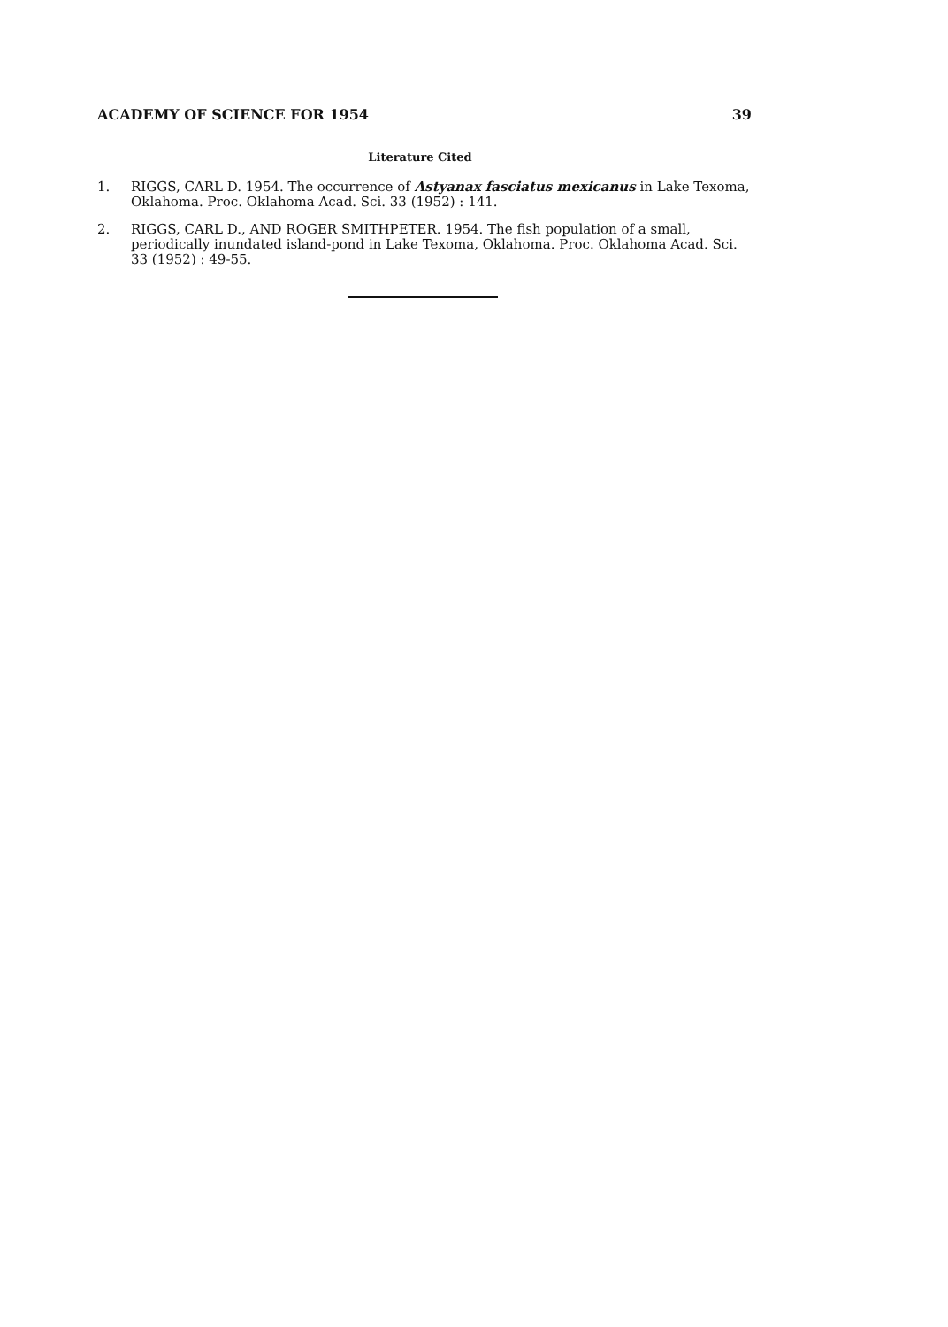ACADEMY OF SCIENCE FOR 1954 39
Literature Cited
1. RIGGS, CARL D. 1954. The occurrence of Astyanax fasciatus mexicanus in Lake Texoma, Oklahoma. Proc. Oklahoma Acad. Sci. 33 (1952) : 141.
2. RIGGS, CARL D., AND ROGER SMITHPETER. 1954. The fish population of a small, periodically inundated island-pond in Lake Texoma, Oklahoma. Proc. Oklahoma Acad. Sci. 33 (1952) : 49-55.